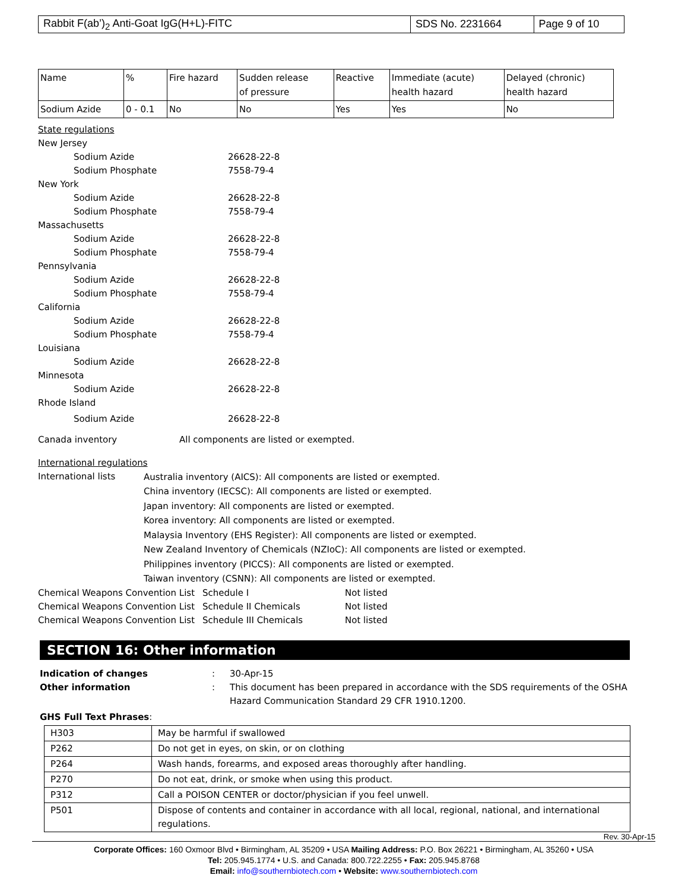| Rabbit F(ab’)<sub>2</sub> Anti-Goat IgG(H+L)-FITC | SDS No. 2231664 | Page 9 of 10 |
| Name | % | Fire hazard | Sudden release of pressure | Reactive | Immediate (acute) health hazard | Delayed (chronic) health hazard |
| Sodium Azide | 0 - 0.1 | No | No | Yes | Yes | No |
State regulations
New Jersey
Sodium Azide 26628-22-8
Sodium Phosphate 7558-79-4
New York
Sodium Azide 26628-22-8
Sodium Phosphate 7558-79-4
Massachusetts
Sodium Azide 26628-22-8
Sodium Phosphate 7558-79-4
Pennsylvania
Sodium Azide 26628-22-8
Sodium Phosphate 7558-79-4
California
Sodium Azide 26628-22-8
Sodium Phosphate 7558-79-4
Louisiana
Sodium Azide 26628-22-8
Minnesota
Sodium Azide 26628-22-8
Rhode Island
Sodium Azide 26628-22-8
Canada inventory All components are listed or exempted.
International regulations
International lists
Australia inventory (AICS): All components are listed or exempted.
China inventory (IECSC): All components are listed or exempted.
Japan inventory: All components are listed or exempted.
Korea inventory: All components are listed or exempted.
Malaysia Inventory (EHS Register): All components are listed or exempted.
New Zealand Inventory of Chemicals (NZIoC): All components are listed or exempted.
Philippines inventory (PICCS): All components are listed or exempted.
Taiwan inventory (CSNN): All components are listed or exempted.
Chemical Weapons Convention List Schedule I Not listed
Chemical Weapons Convention List Schedule II Chemicals Not listed
Chemical Weapons Convention List Schedule III Chemicals Not listed
SECTION 16: Other information
Indication of changes: 30-Apr-15
Other information: This document has been prepared in accordance with the SDS requirements of the OSHA Hazard Communication Standard 29 CFR 1910.1200.
GHS Full Text Phrases:
| H303 | May be harmful if swallowed |
| P262 | Do not get in eyes, on skin, or on clothing |
| P264 | Wash hands, forearms, and exposed areas thoroughly after handling. |
| P270 | Do not eat, drink, or smoke when using this product. |
| P312 | Call a POISON CENTER or doctor/physician if you feel unwell. |
| P501 | Dispose of contents and container in accordance with all local, regional, national, and international regulations. |
Rev. 30-Apr-15
Corporate Offices: 160 Oxmoor Blvd • Birmingham, AL 35209 • USA Mailing Address: P.O. Box 26221 • Birmingham, AL 35260 • USA
Tel: 205.945.1774 • U.S. and Canada: 800.722.2255 • Fax: 205.945.8768
Email: info@southernbiotech.com • Website: www.southernbiotech.com